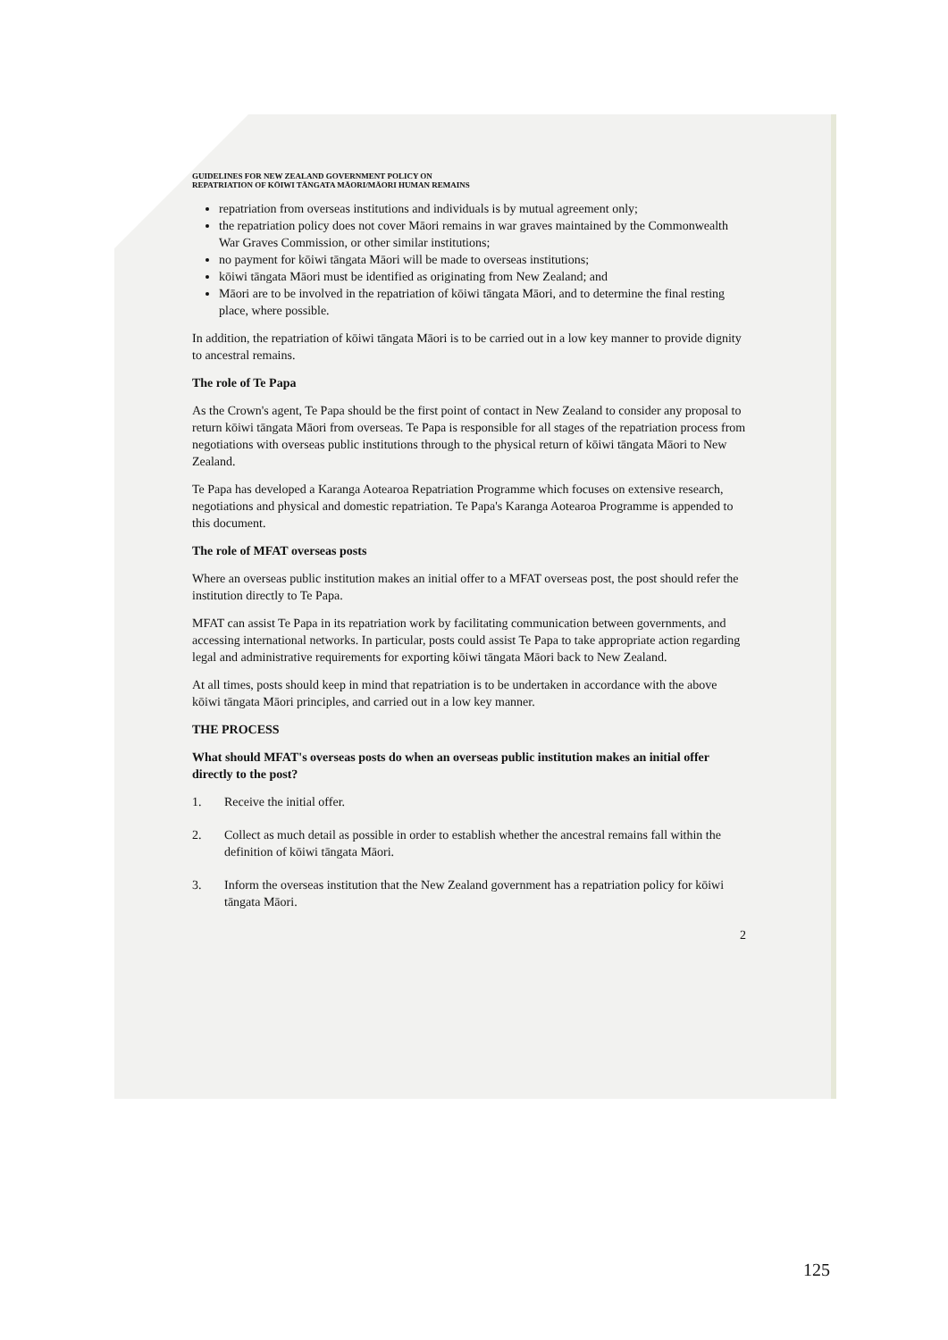GUIDELINES FOR NEW ZEALAND GOVERNMENT POLICY ON
REPATRIATION OF KŌIWI TĀNGATA MĀORI/MĀORI HUMAN REMAINS
repatriation from overseas institutions and individuals is by mutual agreement only;
the repatriation policy does not cover Māori remains in war graves maintained by the Commonwealth War Graves Commission, or other similar institutions;
no payment for kōiwi tāngata Māori will be made to overseas institutions;
kōiwi tāngata Māori must be identified as originating from New Zealand; and
Māori are to be involved in the repatriation of kōiwi tāngata Māori, and to determine the final resting place, where possible.
In addition, the repatriation of kōiwi tāngata Māori is to be carried out in a low key manner to provide dignity to ancestral remains.
The role of Te Papa
As the Crown's agent, Te Papa should be the first point of contact in New Zealand to consider any proposal to return kōiwi tāngata Māori from overseas. Te Papa is responsible for all stages of the repatriation process from negotiations with overseas public institutions through to the physical return of kōiwi tāngata Māori to New Zealand.
Te Papa has developed a Karanga Aotearoa Repatriation Programme which focuses on extensive research, negotiations and physical and domestic repatriation. Te Papa's Karanga Aotearoa Programme is appended to this document.
The role of MFAT overseas posts
Where an overseas public institution makes an initial offer to a MFAT overseas post, the post should refer the institution directly to Te Papa.
MFAT can assist Te Papa in its repatriation work by facilitating communication between governments, and accessing international networks. In particular, posts could assist Te Papa to take appropriate action regarding legal and administrative requirements for exporting kōiwi tāngata Māori back to New Zealand.
At all times, posts should keep in mind that repatriation is to be undertaken in accordance with the above kōiwi tāngata Māori principles, and carried out in a low key manner.
THE PROCESS
What should MFAT's overseas posts do when an overseas public institution makes an initial offer directly to the post?
1. Receive the initial offer.
2. Collect as much detail as possible in order to establish whether the ancestral remains fall within the definition of kōiwi tāngata Māori.
3. Inform the overseas institution that the New Zealand government has a repatriation policy for kōiwi tāngata Māori.
2
125